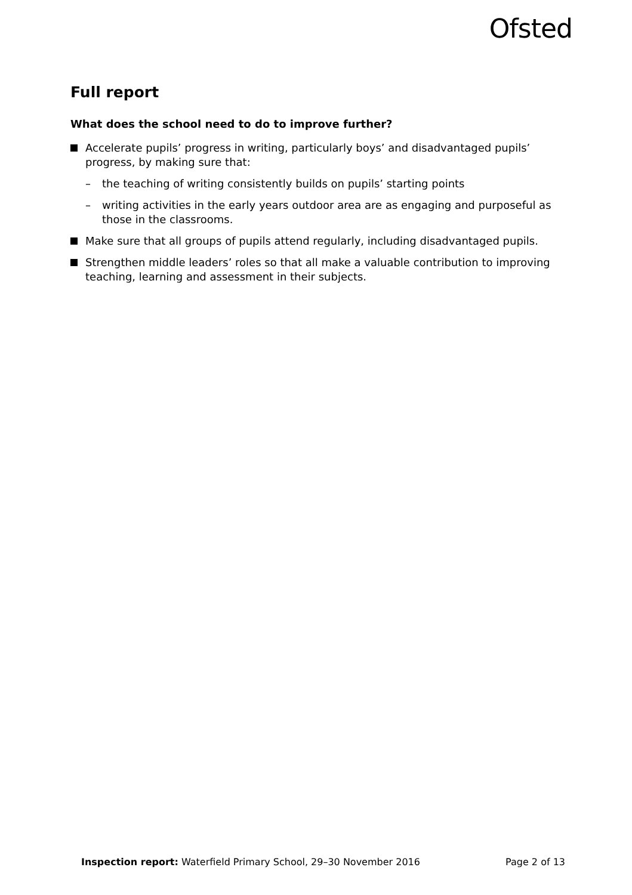Ofsted
Full report
What does the school need to do to improve further?
Accelerate pupils’ progress in writing, particularly boys’ and disadvantaged pupils’ progress, by making sure that:
– the teaching of writing consistently builds on pupils’ starting points
– writing activities in the early years outdoor area are as engaging and purposeful as those in the classrooms.
Make sure that all groups of pupils attend regularly, including disadvantaged pupils.
Strengthen middle leaders’ roles so that all make a valuable contribution to improving teaching, learning and assessment in their subjects.
Inspection report: Waterfield Primary School, 29–30 November 2016 Page 2 of 13